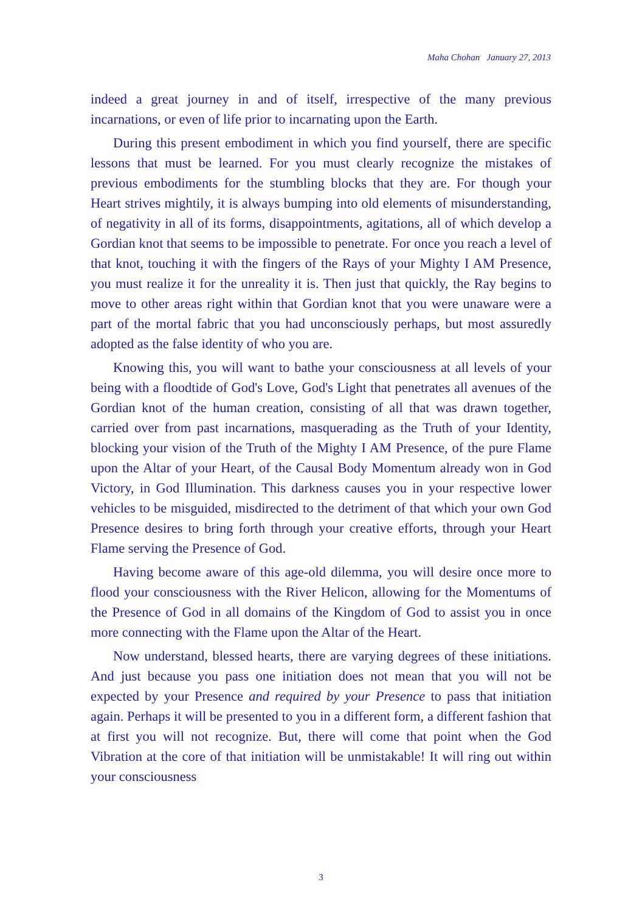Maha Chohan January 27, 2013
indeed a great journey in and of itself, irrespective of the many previous incarnations, or even of life prior to incarnating upon the Earth.
During this present embodiment in which you find yourself, there are specific lessons that must be learned. For you must clearly recognize the mistakes of previous embodiments for the stumbling blocks that they are. For though your Heart strives mightily, it is always bumping into old elements of misunderstanding, of negativity in all of its forms, disappointments, agitations, all of which develop a Gordian knot that seems to be impossible to penetrate. For once you reach a level of that knot, touching it with the fingers of the Rays of your Mighty I AM Presence, you must realize it for the unreality it is. Then just that quickly, the Ray begins to move to other areas right within that Gordian knot that you were unaware were a part of the mortal fabric that you had unconsciously perhaps, but most assuredly adopted as the false identity of who you are.
Knowing this, you will want to bathe your consciousness at all levels of your being with a floodtide of God's Love, God's Light that penetrates all avenues of the Gordian knot of the human creation, consisting of all that was drawn together, carried over from past incarnations, masquerading as the Truth of your Identity, blocking your vision of the Truth of the Mighty I AM Presence, of the pure Flame upon the Altar of your Heart, of the Causal Body Momentum already won in God Victory, in God Illumination. This darkness causes you in your respective lower vehicles to be misguided, misdirected to the detriment of that which your own God Presence desires to bring forth through your creative efforts, through your Heart Flame serving the Presence of God.
Having become aware of this age-old dilemma, you will desire once more to flood your consciousness with the River Helicon, allowing for the Momentums of the Presence of God in all domains of the Kingdom of God to assist you in once more connecting with the Flame upon the Altar of the Heart.
Now understand, blessed hearts, there are varying degrees of these initiations. And just because you pass one initiation does not mean that you will not be expected by your Presence and required by your Presence to pass that initiation again. Perhaps it will be presented to you in a different form, a different fashion that at first you will not recognize. But, there will come that point when the God Vibration at the core of that initiation will be unmistakable! It will ring out within your consciousness
3